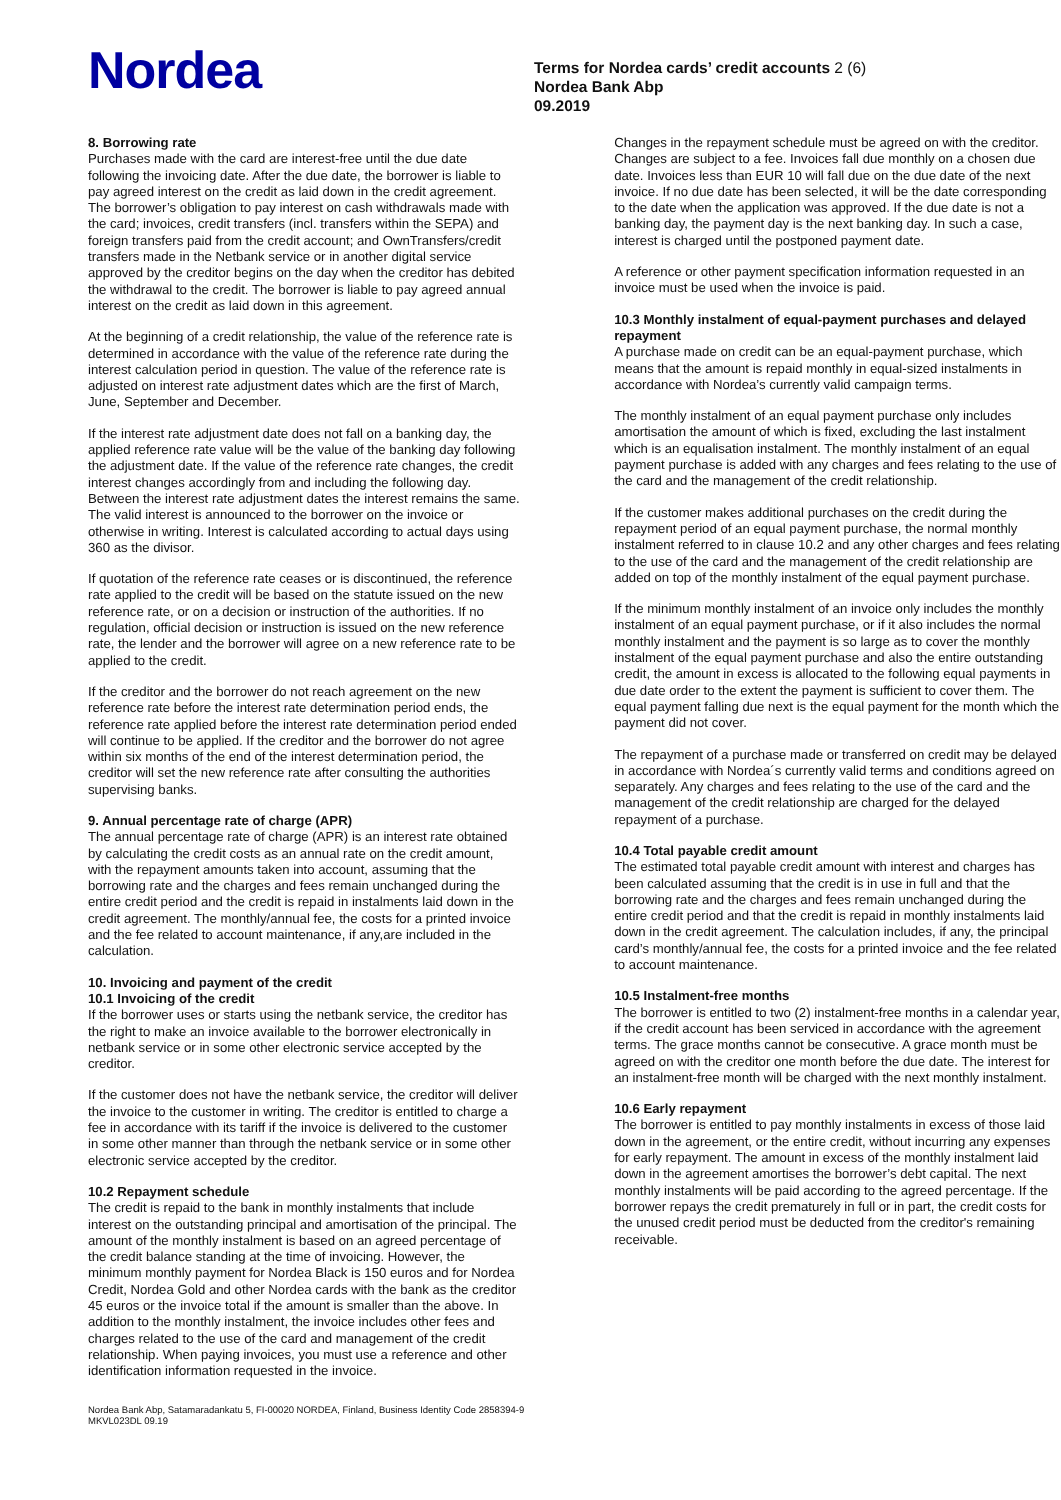Nordea
Terms for Nordea cards’ credit accounts 2 (6)
Nordea Bank Abp
09.2019
8. Borrowing rate
Purchases made with the card are interest-free until the due date following the invoicing date. After the due date, the borrower is liable to pay agreed interest on the credit as laid down in the credit agreement. The borrower’s obligation to pay interest on cash withdrawals made with the card; invoices, credit transfers (incl. transfers within the SEPA) and foreign transfers paid from the credit account; and OwnTransfers/credit transfers made in the Netbank service or in another digital service approved by the creditor begins on the day when the creditor has debited the withdrawal to the credit. The borrower is liable to pay agreed annual interest on the credit as laid down in this agreement.
At the beginning of a credit relationship, the value of the reference rate is determined in accordance with the value of the reference rate during the interest calculation period in question. The value of the reference rate is adjusted on interest rate adjustment dates which are the first of March, June, September and December.
If the interest rate adjustment date does not fall on a banking day, the applied reference rate value will be the value of the banking day following the adjustment date. If the value of the reference rate changes, the credit interest changes accordingly from and including the following day. Between the interest rate adjustment dates the interest remains the same. The valid interest is announced to the borrower on the invoice or otherwise in writing. Interest is calculated according to actual days using 360 as the divisor.
If quotation of the reference rate ceases or is discontinued, the reference rate applied to the credit will be based on the statute issued on the new reference rate, or on a decision or instruction of the authorities. If no regulation, official decision or instruction is issued on the new reference rate, the lender and the borrower will agree on a new reference rate to be applied to the credit.
If the creditor and the borrower do not reach agreement on the new reference rate before the interest rate determination period ends, the reference rate applied before the interest rate determination period ended will continue to be applied. If the creditor and the borrower do not agree within six months of the end of the interest determination period, the creditor will set the new reference rate after consulting the authorities supervising banks.
9. Annual percentage rate of charge (APR)
The annual percentage rate of charge (APR) is an interest rate obtained by calculating the credit costs as an annual rate on the credit amount, with the repayment amounts taken into account, assuming that the borrowing rate and the charges and fees remain unchanged during the entire credit period and the credit is repaid in instalments laid down in the credit agreement. The monthly/annual fee, the costs for a printed invoice and the fee related to account maintenance, if any,are included in the calculation.
10. Invoicing and payment of the credit
10.1 Invoicing of the credit
If the borrower uses or starts using the netbank service, the creditor has the right to make an invoice available to the borrower electronically in netbank service or in some other electronic service accepted by the creditor.
If the customer does not have the netbank service, the creditor will deliver the invoice to the customer in writing. The creditor is entitled to charge a fee in accordance with its tariff if the invoice is delivered to the customer in some other manner than through the netbank service or in some other electronic service accepted by the creditor.
10.2 Repayment schedule
The credit is repaid to the bank in monthly instalments that include interest on the outstanding principal and amortisation of the principal. The amount of the monthly instalment is based on an agreed percentage of the credit balance standing at the time of invoicing. However, the minimum monthly payment for Nordea Black is 150 euros and for Nordea Credit, Nordea Gold and other Nordea cards with the bank as the creditor 45 euros or the invoice total if the amount is smaller than the above. In addition to the monthly instalment, the invoice includes other fees and charges related to the use of the card and management of the credit relationship. When paying invoices, you must use a reference and other identification information requested in the invoice.
Changes in the repayment schedule must be agreed on with the creditor. Changes are subject to a fee. Invoices fall due monthly on a chosen due date. Invoices less than EUR 10 will fall due on the due date of the next invoice. If no due date has been selected, it will be the date corresponding to the date when the application was approved. If the due date is not a banking day, the payment day is the next banking day. In such a case, interest is charged until the postponed payment date.
A reference or other payment specification information requested in an invoice must be used when the invoice is paid.
10.3 Monthly instalment of equal-payment purchases and delayed repayment
A purchase made on credit can be an equal-payment purchase, which means that the amount is repaid monthly in equal-sized instalments in accordance with Nordea’s currently valid campaign terms.
The monthly instalment of an equal payment purchase only includes amortisation the amount of which is fixed, excluding the last instalment which is an equalisation instalment. The monthly instalment of an equal payment purchase is added with any charges and fees relating to the use of the card and the management of the credit relationship.
If the customer makes additional purchases on the credit during the repayment period of an equal payment purchase, the normal monthly instalment referred to in clause 10.2 and any other charges and fees relating to the use of the card and the management of the credit relationship are added on top of the monthly instalment of the equal payment purchase.
If the minimum monthly instalment of an invoice only includes the monthly instalment of an equal payment purchase, or if it also includes the normal monthly instalment and the payment is so large as to cover the monthly instalment of the equal payment purchase and also the entire outstanding credit, the amount in excess is allocated to the following equal payments in due date order to the extent the payment is sufficient to cover them. The equal payment falling due next is the equal payment for the month which the payment did not cover.
The repayment of a purchase made or transferred on credit may be delayed in accordance with Nordea´s currently valid terms and conditions agreed on separately. Any charges and fees relating to the use of the card and the management of the credit relationship are charged for the delayed repayment of a purchase.
10.4 Total payable credit amount
The estimated total payable credit amount with interest and charges has been calculated assuming that the credit is in use in full and that the borrowing rate and the charges and fees remain unchanged during the entire credit period and that the credit is repaid in monthly instalments laid down in the credit agreement. The calculation includes, if any, the principal card’s monthly/annual fee, the costs for a printed invoice and the fee related to account maintenance.
10.5 Instalment-free months
The borrower is entitled to two (2) instalment-free months in a calendar year, if the credit account has been serviced in accordance with the agreement terms. The grace months cannot be consecutive. A grace month must be agreed on with the creditor one month before the due date. The interest for an instalment-free month will be charged with the next monthly instalment.
10.6 Early repayment
The borrower is entitled to pay monthly instalments in excess of those laid down in the agreement, or the entire credit, without incurring any expenses for early repayment. The amount in excess of the monthly instalment laid down in the agreement amortises the borrower’s debt capital. The next monthly instalments will be paid according to the agreed percentage. If the borrower repays the credit prematurely in full or in part, the credit costs for the unused credit period must be deducted from the creditor's remaining receivable.
Nordea Bank Abp, Satamaradankatu 5, FI-00020 NORDEA, Finland, Business Identity Code 2858394-9
MKVL023DL 09.19